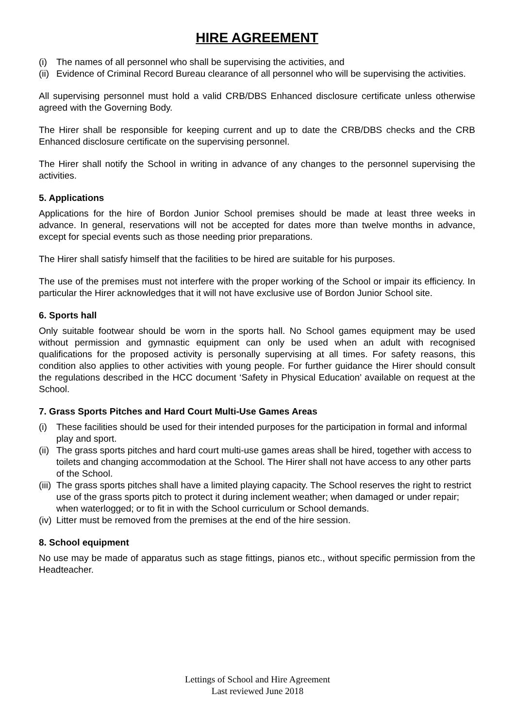HIRE AGREEMENT
(i) The names of all personnel who shall be supervising the activities, and
(ii) Evidence of Criminal Record Bureau clearance of all personnel who will be supervising the activities.
All supervising personnel must hold a valid CRB/DBS Enhanced disclosure certificate unless otherwise agreed with the Governing Body.
The Hirer shall be responsible for keeping current and up to date the CRB/DBS checks and the CRB Enhanced disclosure certificate on the supervising personnel.
The Hirer shall notify the School in writing in advance of any changes to the personnel supervising the activities.
5. Applications
Applications for the hire of Bordon Junior School premises should be made at least three weeks in advance. In general, reservations will not be accepted for dates more than twelve months in advance, except for special events such as those needing prior preparations.
The Hirer shall satisfy himself that the facilities to be hired are suitable for his purposes.
The use of the premises must not interfere with the proper working of the School or impair its efficiency. In particular the Hirer acknowledges that it will not have exclusive use of Bordon Junior School site.
6. Sports hall
Only suitable footwear should be worn in the sports hall. No School games equipment may be used without permission and gymnastic equipment can only be used when an adult with recognised qualifications for the proposed activity is personally supervising at all times. For safety reasons, this condition also applies to other activities with young people. For further guidance the Hirer should consult the regulations described in the HCC document ‘Safety in Physical Education’ available on request at the School.
7. Grass Sports Pitches and Hard Court Multi-Use Games Areas
(i) These facilities should be used for their intended purposes for the participation in formal and informal play and sport.
(ii) The grass sports pitches and hard court multi-use games areas shall be hired, together with access to toilets and changing accommodation at the School. The Hirer shall not have access to any other parts of the School.
(iii) The grass sports pitches shall have a limited playing capacity. The School reserves the right to restrict use of the grass sports pitch to protect it during inclement weather; when damaged or under repair; when waterlogged; or to fit in with the School curriculum or School demands.
(iv) Litter must be removed from the premises at the end of the hire session.
8. School equipment
No use may be made of apparatus such as stage fittings, pianos etc., without specific permission from the Headteacher.
Lettings of School and Hire Agreement
Last reviewed June 2018